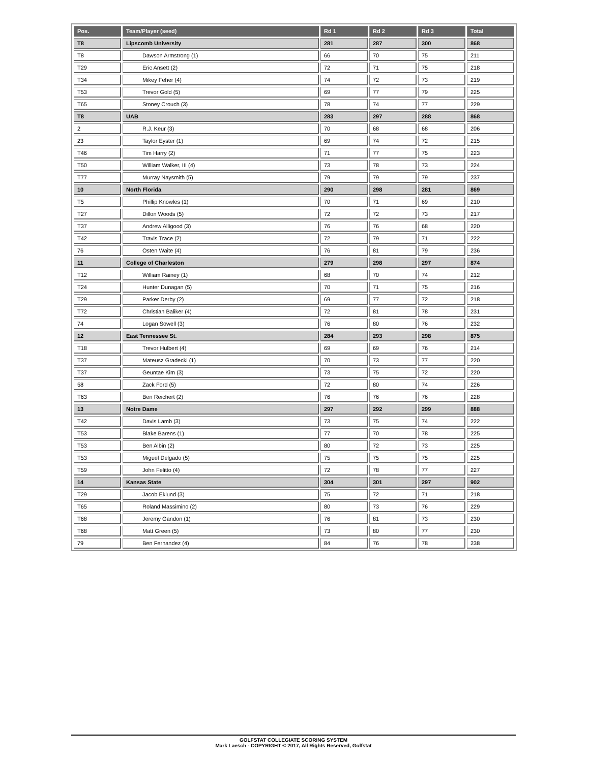| Pos. | Team/Player (seed) | Rd 1 | Rd 2 | Rd 3 | Total |
| --- | --- | --- | --- | --- | --- |
| T8 | Lipscomb University | 281 | 287 | 300 | 868 |
| T8 | Dawson Armstrong (1) | 66 | 70 | 75 | 211 |
| T29 | Eric Ansett (2) | 72 | 71 | 75 | 218 |
| T34 | Mikey Feher (4) | 74 | 72 | 73 | 219 |
| T53 | Trevor Gold (5) | 69 | 77 | 79 | 225 |
| T65 | Stoney Crouch (3) | 78 | 74 | 77 | 229 |
| T8 | UAB | 283 | 297 | 288 | 868 |
| 2 | R.J. Keur (3) | 70 | 68 | 68 | 206 |
| 23 | Taylor Eyster (1) | 69 | 74 | 72 | 215 |
| T46 | Tim Harry (2) | 71 | 77 | 75 | 223 |
| T50 | William Walker, III (4) | 73 | 78 | 73 | 224 |
| T77 | Murray Naysmith (5) | 79 | 79 | 79 | 237 |
| 10 | North Florida | 290 | 298 | 281 | 869 |
| T5 | Phillip Knowles (1) | 70 | 71 | 69 | 210 |
| T27 | Dillon Woods (5) | 72 | 72 | 73 | 217 |
| T37 | Andrew Alligood (3) | 76 | 76 | 68 | 220 |
| T42 | Travis Trace (2) | 72 | 79 | 71 | 222 |
| 76 | Osten Waite (4) | 76 | 81 | 79 | 236 |
| 11 | College of Charleston | 279 | 298 | 297 | 874 |
| T12 | William Rainey (1) | 68 | 70 | 74 | 212 |
| T24 | Hunter Dunagan (5) | 70 | 71 | 75 | 216 |
| T29 | Parker Derby (2) | 69 | 77 | 72 | 218 |
| T72 | Christian Baliker (4) | 72 | 81 | 78 | 231 |
| 74 | Logan Sowell (3) | 76 | 80 | 76 | 232 |
| 12 | East Tennessee St. | 284 | 293 | 298 | 875 |
| T18 | Trevor Hulbert (4) | 69 | 69 | 76 | 214 |
| T37 | Mateusz Gradecki (1) | 70 | 73 | 77 | 220 |
| T37 | Geuntae Kim (3) | 73 | 75 | 72 | 220 |
| 58 | Zack Ford (5) | 72 | 80 | 74 | 226 |
| T63 | Ben Reichert (2) | 76 | 76 | 76 | 228 |
| 13 | Notre Dame | 297 | 292 | 299 | 888 |
| T42 | Davis Lamb (3) | 73 | 75 | 74 | 222 |
| T53 | Blake Barens (1) | 77 | 70 | 78 | 225 |
| T53 | Ben Albin (2) | 80 | 72 | 73 | 225 |
| T53 | Miguel Delgado (5) | 75 | 75 | 75 | 225 |
| T59 | John Felitto (4) | 72 | 78 | 77 | 227 |
| 14 | Kansas State | 304 | 301 | 297 | 902 |
| T29 | Jacob Eklund (3) | 75 | 72 | 71 | 218 |
| T65 | Roland Massimino (2) | 80 | 73 | 76 | 229 |
| T68 | Jeremy Gandon (1) | 76 | 81 | 73 | 230 |
| T68 | Matt Green (5) | 73 | 80 | 77 | 230 |
| 79 | Ben Fernandez (4) | 84 | 76 | 78 | 238 |
GOLFSTAT COLLEGIATE SCORING SYSTEM
Mark Laesch - COPYRIGHT © 2017, All Rights Reserved, Golfstat